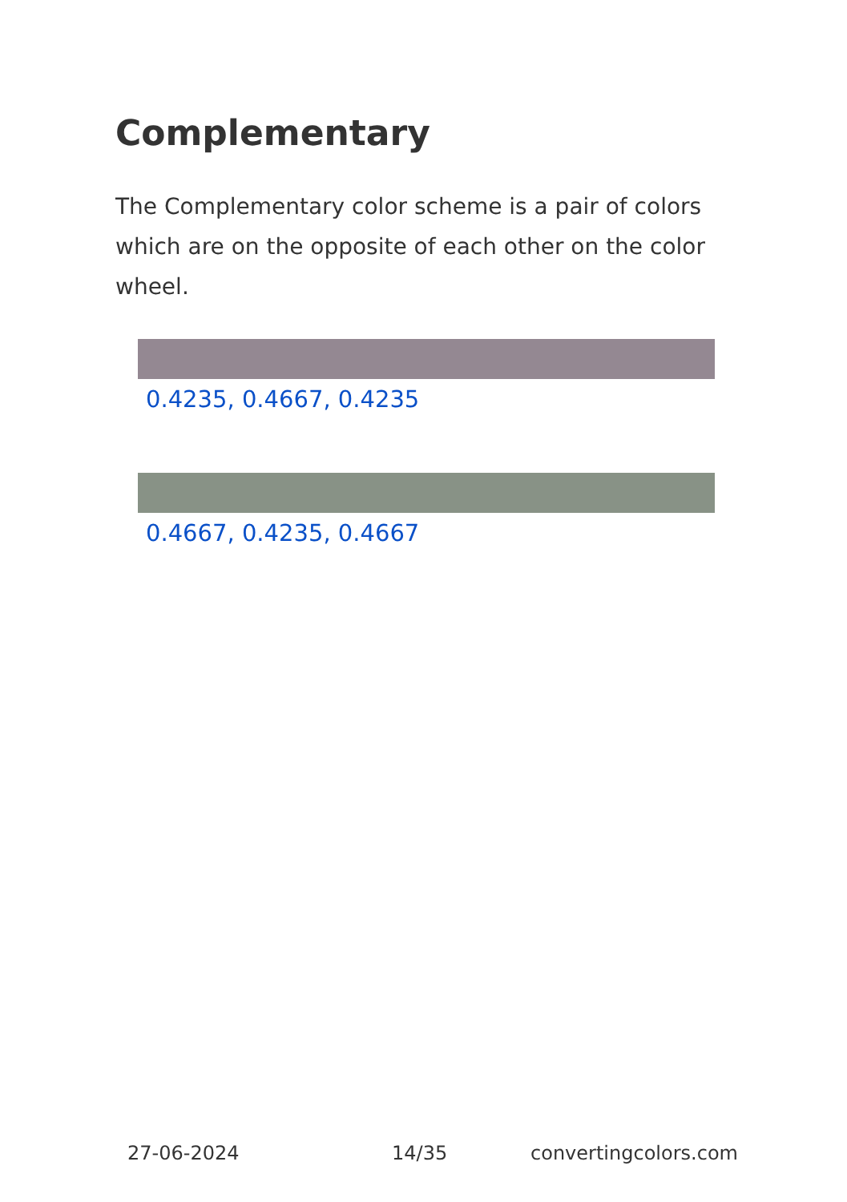Complementary
The Complementary color scheme is a pair of colors which are on the opposite of each other on the color wheel.
0.4235, 0.4667, 0.4235
0.4667, 0.4235, 0.4667
27-06-2024 14/35 convertingcolors.com